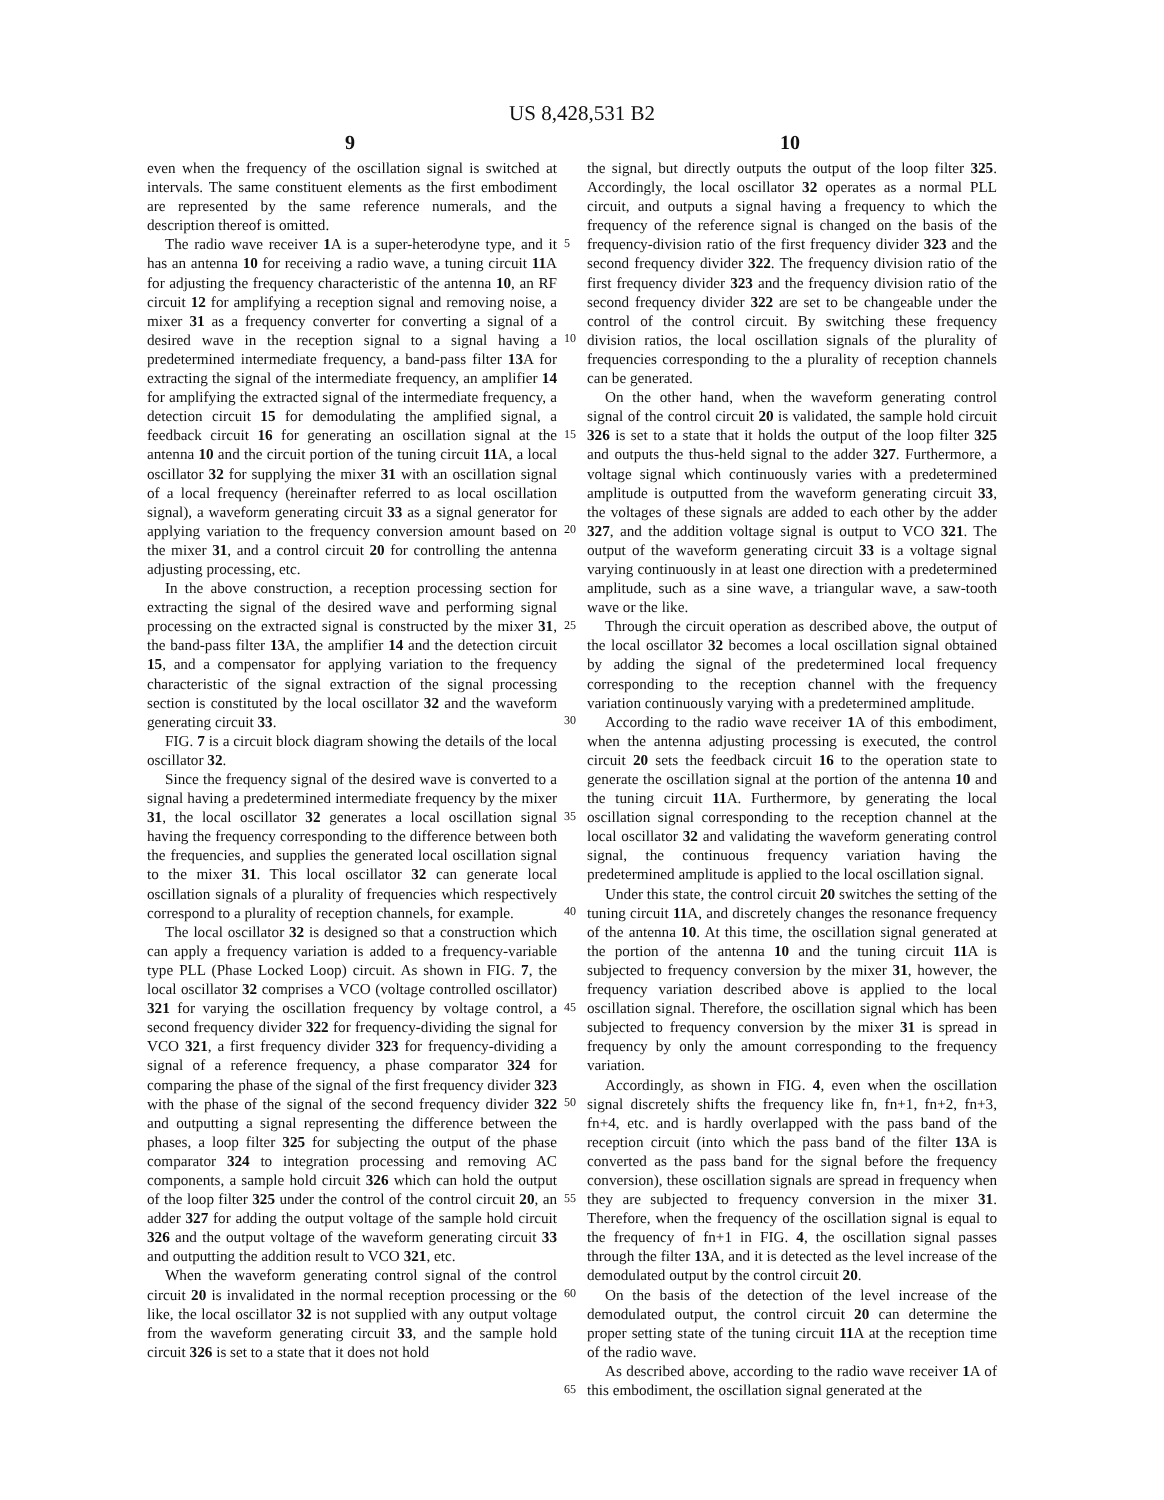US 8,428,531 B2
9 10
even when the frequency of the oscillation signal is switched at intervals. The same constituent elements as the first embodiment are represented by the same reference numerals, and the description thereof is omitted.
The radio wave receiver 1 A is a super-heterodyne type, and it has an antenna 10 for receiving a radio wave, a tuning circuit 11 A for adjusting the frequency characteristic of the antenna 10, an RF circuit 12 for amplifying a reception signal and removing noise, a mixer 31 as a frequency converter for converting a signal of a desired wave in the reception signal to a signal having a predetermined intermediate frequency, a band-pass filter 13 A for extracting the signal of the intermediate frequency, an amplifier 14 for amplifying the extracted signal of the intermediate frequency, a detection circuit 15 for demodulating the amplified signal, a feedback circuit 16 for generating an oscillation signal at the antenna 10 and the circuit portion of the tuning circuit 11 A, a local oscillator 32 for supplying the mixer 31 with an oscillation signal of a local frequency (hereinafter referred to as local oscillation signal), a waveform generating circuit 33 as a signal generator for applying variation to the frequency conversion amount based on the mixer 31, and a control circuit 20 for controlling the antenna adjusting processing, etc.
In the above construction, a reception processing section for extracting the signal of the desired wave and performing signal processing on the extracted signal is constructed by the mixer 31, the band-pass filter 13 A, the amplifier 14 and the detection circuit 15, and a compensator for applying variation to the frequency characteristic of the signal extraction of the signal processing section is constituted by the local oscillator 32 and the waveform generating circuit 33.
FIG. 7 is a circuit block diagram showing the details of the local oscillator 32.
Since the frequency signal of the desired wave is converted to a signal having a predetermined intermediate frequency by the mixer 31, the local oscillator 32 generates a local oscillation signal having the frequency corresponding to the difference between both the frequencies, and supplies the generated local oscillation signal to the mixer 31. This local oscillator 32 can generate local oscillation signals of a plurality of frequencies which respectively correspond to a plurality of reception channels, for example.
The local oscillator 32 is designed so that a construction which can apply a frequency variation is added to a frequency-variable type PLL (Phase Locked Loop) circuit. As shown in FIG. 7, the local oscillator 32 comprises a VCO (voltage controlled oscillator) 321 for varying the oscillation frequency by voltage control, a second frequency divider 322 for frequency-dividing the signal for VCO 321, a first frequency divider 323 for frequency-dividing a signal of a reference frequency, a phase comparator 324 for comparing the phase of the signal of the first frequency divider 323 with the phase of the signal of the second frequency divider 322 and outputting a signal representing the difference between the phases, a loop filter 325 for subjecting the output of the phase comparator 324 to integration processing and removing AC components, a sample hold circuit 326 which can hold the output of the loop filter 325 under the control of the control circuit 20, an adder 327 for adding the output voltage of the sample hold circuit 326 and the output voltage of the waveform generating circuit 33 and outputting the addition result to VCO 321, etc.
When the waveform generating control signal of the control circuit 20 is invalidated in the normal reception processing or the like, the local oscillator 32 is not supplied with any output voltage from the waveform generating circuit 33, and the sample hold circuit 326 is set to a state that it does not hold
5
10
15
20
25
30
35
40
45
50
55
60
65
the signal, but directly outputs the output of the loop filter 325. Accordingly, the local oscillator 32 operates as a normal PLL circuit, and outputs a signal having a frequency to which the frequency of the reference signal is changed on the basis of the frequency-division ratio of the first frequency divider 323 and the second frequency divider 322. The frequency division ratio of the first frequency divider 323 and the frequency division ratio of the second frequency divider 322 are set to be changeable under the control of the control circuit. By switching these frequency division ratios, the local oscillation signals of the plurality of frequencies corresponding to the a plurality of reception channels can be generated.
On the other hand, when the waveform generating control signal of the control circuit 20 is validated, the sample hold circuit 326 is set to a state that it holds the output of the loop filter 325 and outputs the thus-held signal to the adder 327. Furthermore, a voltage signal which continuously varies with a predetermined amplitude is outputted from the waveform generating circuit 33, the voltages of these signals are added to each other by the adder 327, and the addition voltage signal is output to VCO 321. The output of the waveform generating circuit 33 is a voltage signal varying continuously in at least one direction with a predetermined amplitude, such as a sine wave, a triangular wave, a saw-tooth wave or the like.
Through the circuit operation as described above, the output of the local oscillator 32 becomes a local oscillation signal obtained by adding the signal of the predetermined local frequency corresponding to the reception channel with the frequency variation continuously varying with a predetermined amplitude.
According to the radio wave receiver 1 A of this embodiment, when the antenna adjusting processing is executed, the control circuit 20 sets the feedback circuit 16 to the operation state to generate the oscillation signal at the portion of the antenna 10 and the tuning circuit 11 A. Furthermore, by generating the local oscillation signal corresponding to the reception channel at the local oscillator 32 and validating the waveform generating control signal, the continuous frequency variation having the predetermined amplitude is applied to the local oscillation signal.
Under this state, the control circuit 20 switches the setting of the tuning circuit 11 A, and discretely changes the resonance frequency of the antenna 10. At this time, the oscillation signal generated at the portion of the antenna 10 and the tuning circuit 11 A is subjected to frequency conversion by the mixer 31, however, the frequency variation described above is applied to the local oscillation signal. Therefore, the oscillation signal which has been subjected to frequency conversion by the mixer 31 is spread in frequency by only the amount corresponding to the frequency variation.
Accordingly, as shown in FIG. 4, even when the oscillation signal discretely shifts the frequency like fn, fn+1, fn+2, fn+3, fn+4, etc. and is hardly overlapped with the pass band of the reception circuit (into which the pass band of the filter 13 A is converted as the pass band for the signal before the frequency conversion), these oscillation signals are spread in frequency when they are subjected to frequency conversion in the mixer 31. Therefore, when the frequency of the oscillation signal is equal to the frequency of fn+1 in FIG. 4, the oscillation signal passes through the filter 13 A, and it is detected as the level increase of the demodulated output by the control circuit 20.
On the basis of the detection of the level increase of the demodulated output, the control circuit 20 can determine the proper setting state of the tuning circuit 11 A at the reception time of the radio wave.
As described above, according to the radio wave receiver 1 A of this embodiment, the oscillation signal generated at the